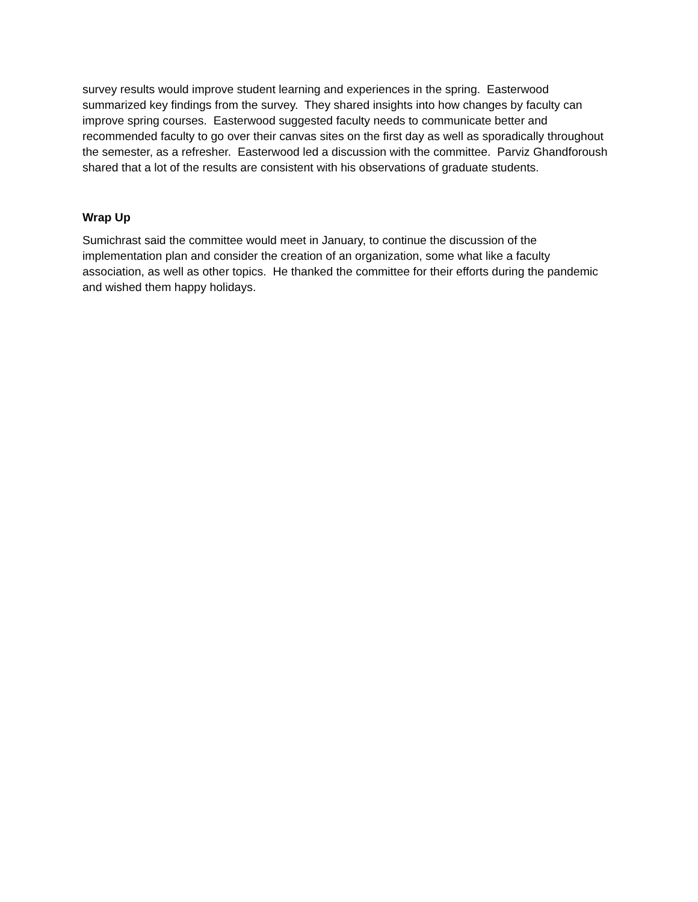survey results would improve student learning and experiences in the spring. Easterwood summarized key findings from the survey. They shared insights into how changes by faculty can improve spring courses. Easterwood suggested faculty needs to communicate better and recommended faculty to go over their canvas sites on the first day as well as sporadically throughout the semester, as a refresher. Easterwood led a discussion with the committee. Parviz Ghandforoush shared that a lot of the results are consistent with his observations of graduate students.
Wrap Up
Sumichrast said the committee would meet in January, to continue the discussion of the implementation plan and consider the creation of an organization, some what like a faculty association, as well as other topics. He thanked the committee for their efforts during the pandemic and wished them happy holidays.